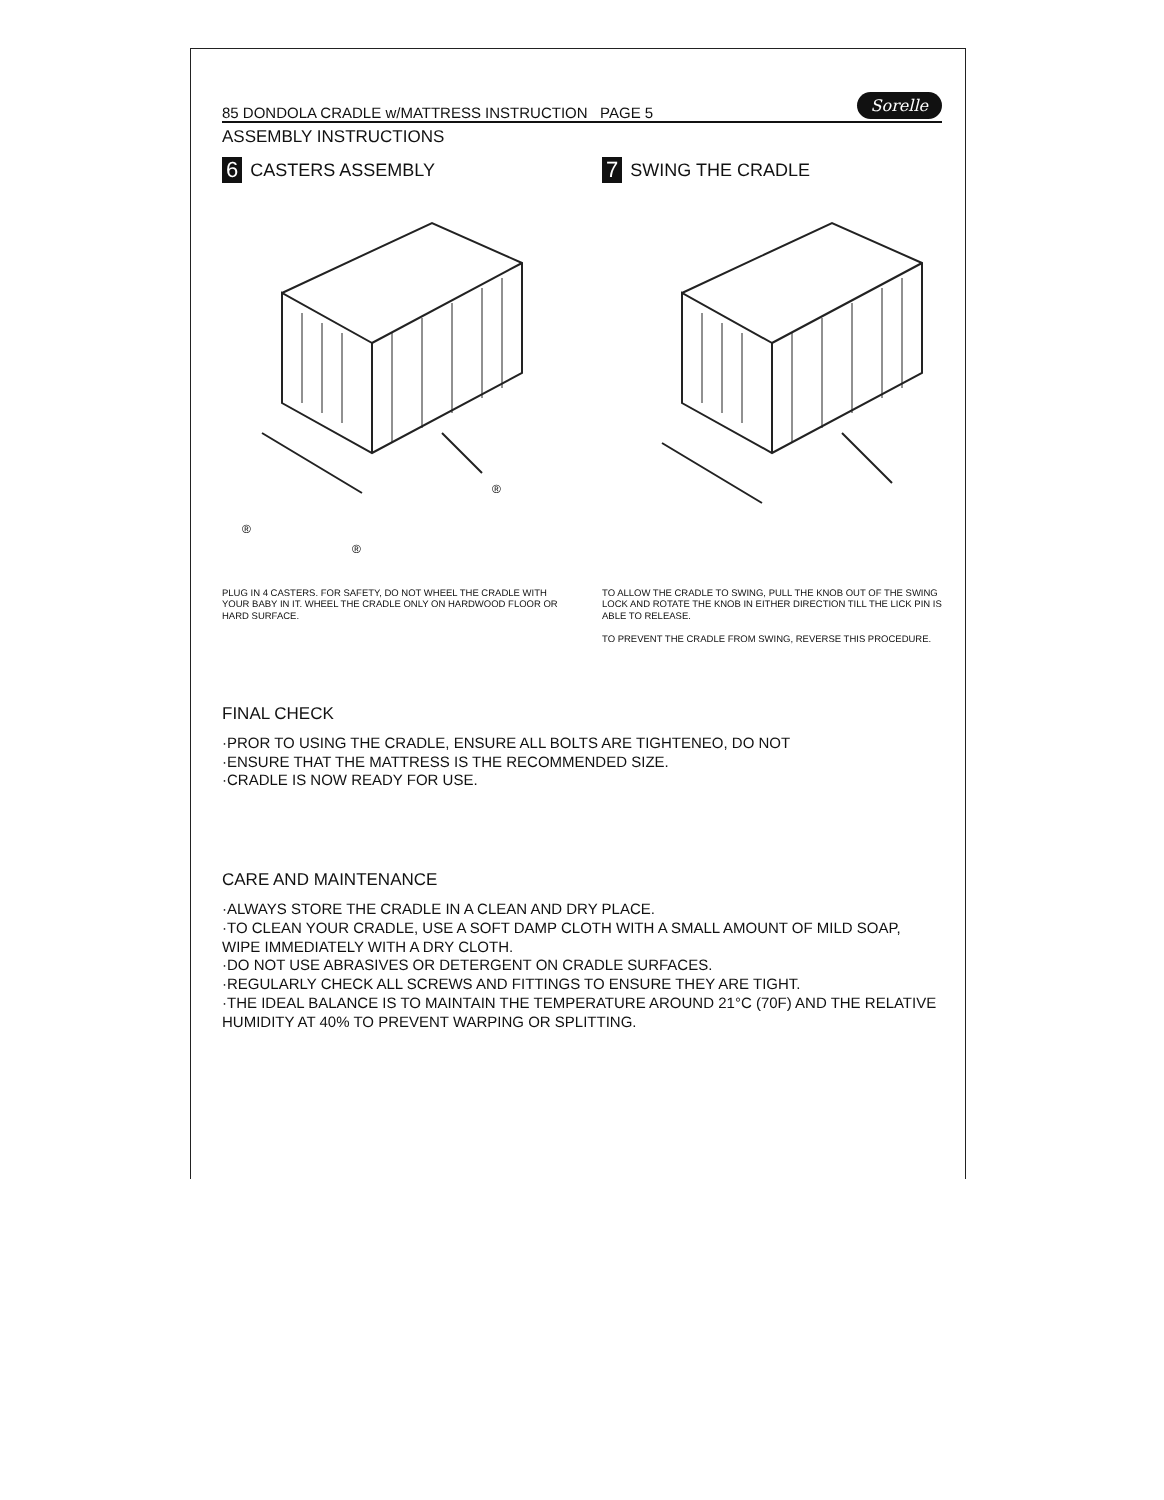85 DONDOLA CRADLE w/MATTRESS INSTRUCTION PAGE 5 Sorelle
ASSEMBLY INSTRUCTIONS
6 CASTERS ASSEMBLY
®
®
®
PLUG IN 4 CASTERS. FOR SAFETY, DO NOT WHEEL THE CRADLE WITH YOUR BABY IN IT. WHEEL THE CRADLE ONLY ON HARDWOOD FLOOR OR HARD SURFACE.
7 SWING THE CRADLE
TO ALLOW THE CRADLE TO SWING, PULL THE KNOB OUT OF THE SWING LOCK AND ROTATE THE KNOB IN EITHER DIRECTION TILL THE LICK PIN IS ABLE TO RELEASE.
TO PREVENT THE CRADLE FROM SWING, REVERSE THIS PROCEDURE.
FINAL CHECK
·PROR TO USING THE CRADLE, ENSURE ALL BOLTS ARE TIGHTENEO, DO NOT
·ENSURE THAT THE MATTRESS IS THE RECOMMENDED SIZE.
·CRADLE IS NOW READY FOR USE.
CARE AND MAINTENANCE
·ALWAYS STORE THE CRADLE IN A CLEAN AND DRY PLACE.
·TO CLEAN YOUR CRADLE, USE A SOFT DAMP CLOTH WITH A SMALL AMOUNT OF MILD SOAP, WIPE IMMEDIATELY WITH A DRY CLOTH.
·DO NOT USE ABRASIVES OR DETERGENT ON CRADLE SURFACES.
·REGULARLY CHECK ALL SCREWS AND FITTINGS TO ENSURE THEY ARE TIGHT.
·THE IDEAL BALANCE IS TO MAINTAIN THE TEMPERATURE AROUND 21°C (70F) AND THE RELATIVE HUMIDITY AT 40% TO PREVENT WARPING OR SPLITTING.